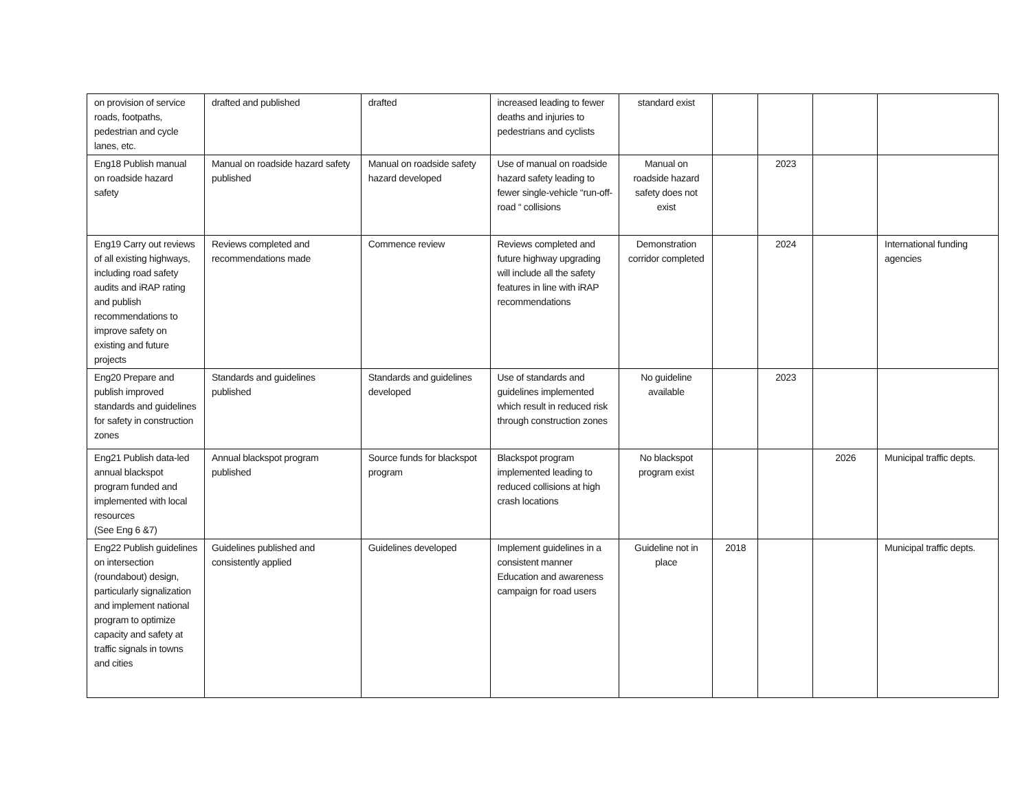| on provision of service roads, footpaths, pedestrian and cycle lanes, etc. | drafted and published | drafted | increased leading to fewer deaths and injuries to pedestrians and cyclists | standard exist | | | | |
| Eng18 Publish manual on roadside hazard safety | Manual on roadside hazard safety published | Manual on roadside safety hazard developed | Use of manual on roadside hazard safety leading to fewer single-vehicle “run-off-road “ collisions | Manual on roadside hazard safety does not exist | | 2023 | | |
| Eng19 Carry out reviews of all existing highways, including road safety audits and iRAP rating and publish recommendations to improve safety on existing and future projects | Reviews completed and recommendations made | Commence review | Reviews completed and future highway upgrading will include all the safety features in line with iRAP recommendations | Demonstration corridor completed | | 2024 | | International funding agencies |
| Eng20 Prepare and publish improved standards and guidelines for safety in construction zones | Standards and guidelines published | Standards and guidelines developed | Use of standards and guidelines implemented which result in reduced risk through construction zones | No guideline available | | 2023 | | |
| Eng21 Publish data-led annual blackspot program funded and implemented with local resources (See Eng 6 &7) | Annual blackspot program published | Source funds for blackspot program | Blackspot program implemented leading to reduced collisions at high crash locations | No blackspot program exist | | | 2026 | Municipal traffic depts. |
| Eng22 Publish guidelines on intersection (roundabout) design, particularly signalization and implement national program to optimize capacity and safety at traffic signals in towns and cities | Guidelines published and consistently applied | Guidelines developed | Implement guidelines in a consistent manner Education and awareness campaign for road users | Guideline not in place | 2018 | | | Municipal traffic depts. |